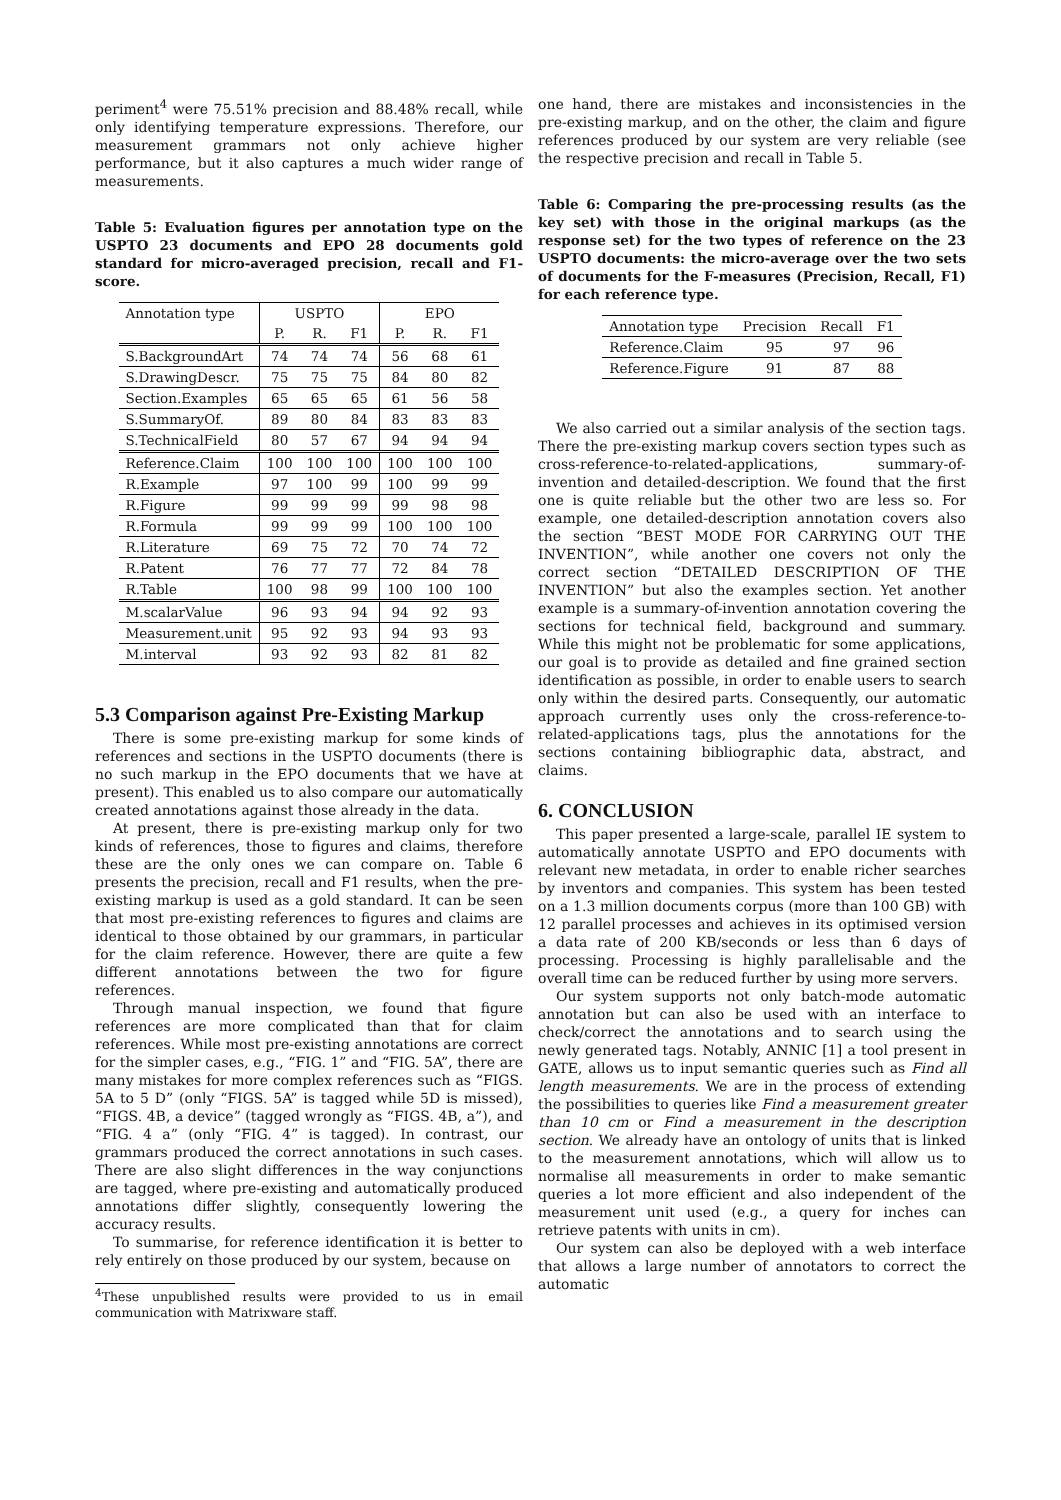periment<sup>4</sup> were 75.51% precision and 88.48% recall, while only identifying temperature expressions. Therefore, our measurement grammars not only achieve higher performance, but it also captures a much wider range of measurements.
Table 5: Evaluation figures per annotation type on the USPTO 23 documents and EPO 28 documents gold standard for micro-averaged precision, recall and F1-score.
| Annotation type | USPTO | | | EPO | | |
| --- | --- | --- | --- | --- | --- | --- |
| | P. | R. | F1 | P. | R. | F1 |
| S.BackgroundArt | 74 | 74 | 74 | 56 | 68 | 61 |
| S.DrawingDescr. | 75 | 75 | 75 | 84 | 80 | 82 |
| Section.Examples | 65 | 65 | 65 | 61 | 56 | 58 |
| S.SummaryOf. | 89 | 80 | 84 | 83 | 83 | 83 |
| S.TechnicalField | 80 | 57 | 67 | 94 | 94 | 94 |
| Reference.Claim | 100 | 100 | 100 | 100 | 100 | 100 |
| R.Example | 97 | 100 | 99 | 100 | 99 | 99 |
| R.Figure | 99 | 99 | 99 | 99 | 98 | 98 |
| R.Formula | 99 | 99 | 99 | 100 | 100 | 100 |
| R.Literature | 69 | 75 | 72 | 70 | 74 | 72 |
| R.Patent | 76 | 77 | 77 | 72 | 84 | 78 |
| R.Table | 100 | 98 | 99 | 100 | 100 | 100 |
| M.scalarValue | 96 | 93 | 94 | 94 | 92 | 93 |
| Measurement.unit | 95 | 92 | 93 | 94 | 93 | 93 |
| M.interval | 93 | 92 | 93 | 82 | 81 | 82 |
5.3 Comparison against Pre-Existing Markup
There is some pre-existing markup for some kinds of references and sections in the USPTO documents (there is no such markup in the EPO documents that we have at present). This enabled us to also compare our automatically created annotations against those already in the data.
At present, there is pre-existing markup only for two kinds of references, those to figures and claims, therefore these are the only ones we can compare on. Table 6 presents the precision, recall and F1 results, when the pre-existing markup is used as a gold standard. It can be seen that most pre-existing references to figures and claims are identical to those obtained by our grammars, in particular for the claim reference. However, there are quite a few different annotations between the two for figure references.
Through manual inspection, we found that figure references are more complicated than that for claim references. While most pre-existing annotations are correct for the simpler cases, e.g., “FIG. 1” and “FIG. 5A”, there are many mistakes for more complex references such as “FIGS. 5A to 5 D” (only “FIGS. 5A” is tagged while 5D is missed), “FIGS. 4B, a device” (tagged wrongly as “FIGS. 4B, a”), and “FIG. 4 a” (only “FIG. 4” is tagged). In contrast, our grammars produced the correct annotations in such cases. There are also slight differences in the way conjunctions are tagged, where pre-existing and automatically produced annotations differ slightly, consequently lowering the accuracy results.
To summarise, for reference identification it is better to rely entirely on those produced by our system, because on
<sup>4</sup> These unpublished results were provided to us in email communication with Matrixware staff.
one hand, there are mistakes and inconsistencies in the pre-existing markup, and on the other, the claim and figure references produced by our system are very reliable (see the respective precision and recall in Table 5.
Table 6: Comparing the pre-processing results (as the key set) with those in the original markups (as the response set) for the two types of reference on the 23 USPTO documents: the micro-average over the two sets of documents for the F-measures (Precision, Recall, F1) for each reference type.
| Annotation type | Precision | Recall | F1 |
| --- | --- | --- | --- |
| Reference.Claim | 95 | 97 | 96 |
| Reference.Figure | 91 | 87 | 88 |
We also carried out a similar analysis of the section tags. There the pre-existing markup covers section types such as cross-reference-to-related-applications, summary-of-invention and detailed-description. We found that the first one is quite reliable but the other two are less so. For example, one detailed-description annotation covers also the section “BEST MODE FOR CARRYING OUT THE INVENTION”, while another one covers not only the correct section “DETAILED DESCRIPTION OF THE INVENTION” but also the examples section. Yet another example is a summary-of-invention annotation covering the sections for technical field, background and summary. While this might not be problematic for some applications, our goal is to provide as detailed and fine grained section identification as possible, in order to enable users to search only within the desired parts. Consequently, our automatic approach currently uses only the cross-reference-to-related-applications tags, plus the annotations for the sections containing bibliographic data, abstract, and claims.
6. CONCLUSION
This paper presented a large-scale, parallel IE system to automatically annotate USPTO and EPO documents with relevant new metadata, in order to enable richer searches by inventors and companies. This system has been tested on a 1.3 million documents corpus (more than 100 GB) with 12 parallel processes and achieves in its optimised version a data rate of 200 KB/seconds or less than 6 days of processing. Processing is highly parallelisable and the overall time can be reduced further by using more servers.
Our system supports not only batch-mode automatic annotation but can also be used with an interface to check/correct the annotations and to search using the newly generated tags. Notably, ANNIC [1] a tool present in GATE, allows us to input semantic queries such as Find all length measurements. We are in the process of extending the possibilities to queries like Find a measurement greater than 10 cm or Find a measurement in the description section. We already have an ontology of units that is linked to the measurement annotations, which will allow us to normalise all measurements in order to make semantic queries a lot more efficient and also independent of the measurement unit used (e.g., a query for inches can retrieve patents with units in cm).
Our system can also be deployed with a web interface that allows a large number of annotators to correct the automatic